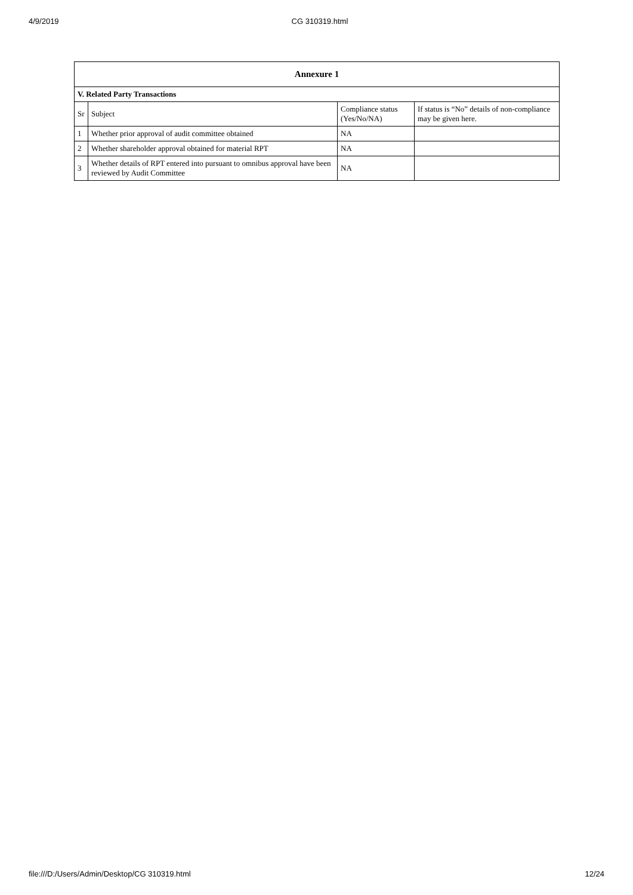4/9/2019 CG 310319.html
| Annexure 1 | | | |
| --- | --- | --- | --- |
| V. Related Party Transactions | | | |
| Sr | Subject | Compliance status (Yes/No/NA) | If status is “No” details of non-compliance may be given here. |
| 1 | Whether prior approval of audit committee obtained | NA | |
| 2 | Whether shareholder approval obtained for material RPT | NA | |
| 3 | Whether details of RPT entered into pursuant to omnibus approval have been reviewed by Audit Committee | NA | |
file:///D:/Users/Admin/Desktop/CG 310319.html 12/24